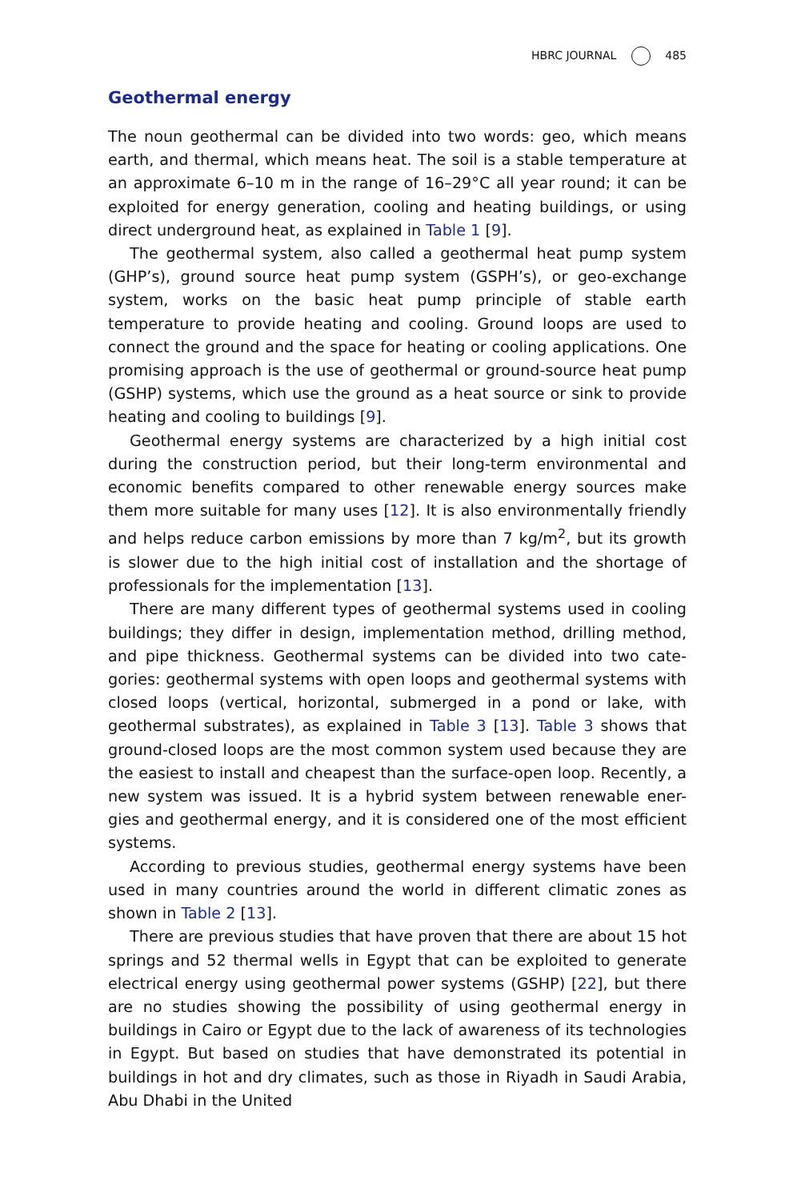HBRC JOURNAL 485
Geothermal energy
The noun geothermal can be divided into two words: geo, which means earth, and thermal, which means heat. The soil is a stable temperature at an approximate 6–10 m in the range of 16–29°C all year round; it can be exploited for energy generation, cooling and heating buildings, or using direct underground heat, as explained in Table 1 [9].
The geothermal system, also called a geothermal heat pump system (GHP’s), ground source heat pump system (GSPH’s), or geo-exchange system, works on the basic heat pump principle of stable earth temperature to provide heating and cooling. Ground loops are used to connect the ground and the space for heating or cooling applications. One promising approach is the use of geothermal or ground-source heat pump (GSHP) systems, which use the ground as a heat source or sink to provide heating and cooling to buildings [9].
Geothermal energy systems are characterized by a high initial cost during the construction period, but their long-term environmental and economic benefits compared to other renewable energy sources make them more suitable for many uses [12]. It is also environmentally friendly and helps reduce carbon emissions by more than 7 kg/m<sup>2</sup>, but its growth is slower due to the high initial cost of installation and the shortage of professionals for the implementation [13].
There are many different types of geothermal systems used in cooling buildings; they differ in design, implementation method, drilling method, and pipe thickness. Geothermal systems can be divided into two cate-gories: geothermal systems with open loops and geothermal systems with closed loops (vertical, horizontal, submerged in a pond or lake, with geothermal substrates), as explained in Table 3 [13]. Table 3 shows that ground-closed loops are the most common system used because they are the easiest to install and cheapest than the surface-open loop. Recently, a new system was issued. It is a hybrid system between renewable ener-gies and geothermal energy, and it is considered one of the most efficient systems.
According to previous studies, geothermal energy systems have been used in many countries around the world in different climatic zones as shown in Table 2 [13].
There are previous studies that have proven that there are about 15 hot springs and 52 thermal wells in Egypt that can be exploited to generate electrical energy using geothermal power systems (GSHP) [22], but there are no studies showing the possibility of using geothermal energy in buildings in Cairo or Egypt due to the lack of awareness of its technologies in Egypt. But based on studies that have demonstrated its potential in buildings in hot and dry climates, such as those in Riyadh in Saudi Arabia, Abu Dhabi in the United